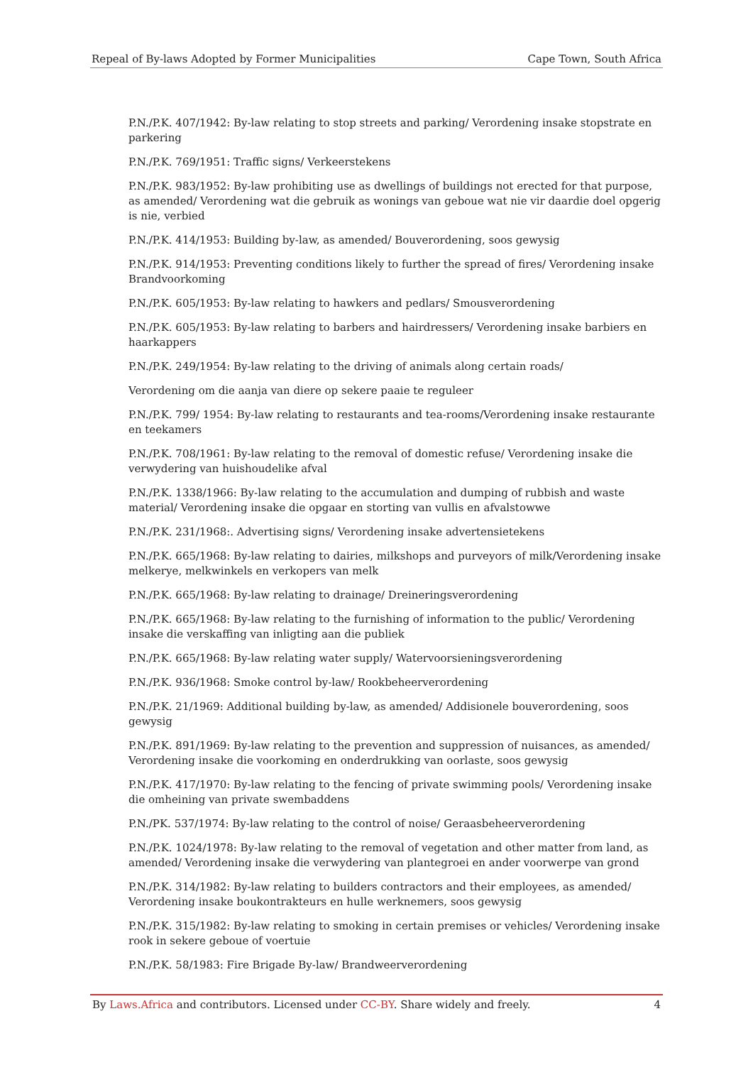Repeal of By-laws Adopted by Former Municipalities Cape Town, South Africa
P.N./P.K. 407/1942: By-law relating to stop streets and parking/ Verordening insake stopstrate en parkering
P.N./P.K. 769/1951: Traffic signs/ Verkeerstekens
P.N./P.K. 983/1952: By-law prohibiting use as dwellings of buildings not erected for that purpose, as amended/ Verordening wat die gebruik as wonings van geboue wat nie vir daardie doel opgerig is nie, verbied
P.N./P.K. 414/1953: Building by-law, as amended/ Bouverordening, soos gewysig
P.N./P.K. 914/1953: Preventing conditions likely to further the spread of fires/ Verordening insake Brandvoorkoming
P.N./P.K. 605/1953: By-law relating to hawkers and pedlars/ Smousverordening
P.N./P.K. 605/1953: By-law relating to barbers and hairdressers/ Verordening insake barbiers en haarkappers
P.N./P.K. 249/1954: By-law relating to the driving of animals along certain roads/
Verordening om die aanja van diere op sekere paaie te reguleer
P.N./P.K. 799/ 1954: By-law relating to restaurants and tea-rooms/Verordening insake restaurante en teekamers
P.N./P.K. 708/1961: By-law relating to the removal of domestic refuse/ Verordening insake die verwydering van huishoudelike afval
P.N./P.K. 1338/1966: By-law relating to the accumulation and dumping of rubbish and waste material/ Verordening insake die opgaar en storting van vullis en afvalstowwe
P.N./P.K. 231/1968:. Advertising signs/ Verordening insake advertensietekens
P.N./P.K. 665/1968: By-law relating to dairies, milkshops and purveyors of milk/Verordening insake melkerye, melkwinkels en verkopers van melk
P.N./P.K. 665/1968: By-law relating to drainage/ Dreineringsverordening
P.N./P.K. 665/1968: By-law relating to the furnishing of information to the public/ Verordening insake die verskaffing van inligting aan die publiek
P.N./P.K. 665/1968: By-law relating water supply/ Watervoorsieningsverordening
P.N./P.K. 936/1968: Smoke control by-law/ Rookbeheerverordening
P.N./P.K. 21/1969: Additional building by-law, as amended/ Addisionele bouverordening, soos gewysig
P.N./P.K. 891/1969: By-law relating to the prevention and suppression of nuisances, as amended/ Verordening insake die voorkoming en onderdrukking van oorlaste, soos gewysig
P.N./P.K. 417/1970: By-law relating to the fencing of private swimming pools/ Verordening insake die omheining van private swembaddens
P.N./PK. 537/1974: By-law relating to the control of noise/ Geraasbeheerverordening
P.N./P.K. 1024/1978: By-law relating to the removal of vegetation and other matter from land, as amended/ Verordening insake die verwydering van plantegroei en ander voorwerpe van grond
P.N./P.K. 314/1982: By-law relating to builders contractors and their employees, as amended/ Verordening insake boukontrakteurs en hulle werknemers, soos gewysig
P.N./P.K. 315/1982: By-law relating to smoking in certain premises or vehicles/ Verordening insake rook in sekere geboue of voertuie
P.N./P.K. 58/1983: Fire Brigade By-law/ Brandweerverordening
By Laws.Africa and contributors. Licensed under CC-BY. Share widely and freely. 4